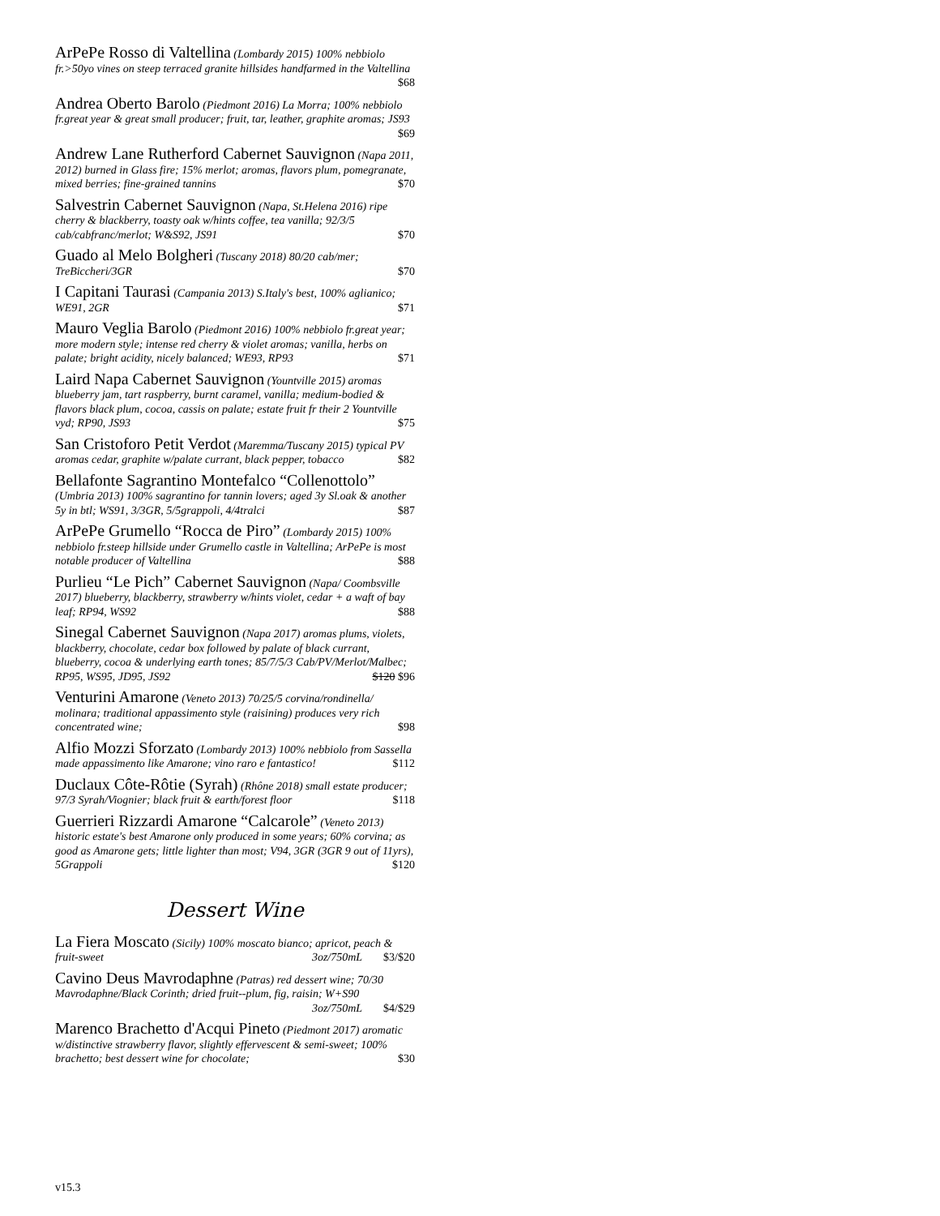ArPePe Rosso di Valtellina (Lombardy 2015) 100% nebbiolo fr.>50yo vines on steep terraced granite hillsides handfarmed in the Valtellina $68
Andrea Oberto Barolo (Piedmont 2016) La Morra; 100% nebbiolo fr.great year & great small producer; fruit, tar, leather, graphite aromas; JS93 $69
Andrew Lane Rutherford Cabernet Sauvignon (Napa 2011, 2012) burned in Glass fire; 15% merlot; aromas, flavors plum, pomegranate, mixed berries; fine-grained tannins $70
Salvestrin Cabernet Sauvignon (Napa, St.Helena 2016) ripe cherry & blackberry, toasty oak w/hints coffee, tea vanilla; 92/3/5 cab/cabfranc/merlot; W&S92, JS91 $70
Guado al Melo Bolgheri (Tuscany 2018) 80/20 cab/mer; TreBiccheri/3GR $70
I Capitani Taurasi (Campania 2013) S.Italy's best, 100% aglianico; WE91, 2GR $71
Mauro Veglia Barolo (Piedmont 2016) 100% nebbiolo fr.great year; more modern style; intense red cherry & violet aromas; vanilla, herbs on palate; bright acidity, nicely balanced; WE93, RP93 $71
Laird Napa Cabernet Sauvignon (Yountville 2015) aromas blueberry jam, tart raspberry, burnt caramel, vanilla; medium-bodied & flavors black plum, cocoa, cassis on palate; estate fruit fr their 2 Yountville vyd; RP90, JS93 $75
San Cristoforo Petit Verdot (Maremma/Tuscany 2015) typical PV aromas cedar, graphite w/palate currant, black pepper, tobacco $82
Bellafonte Sagrantino Montefalco “Collenottolo” (Umbria 2013) 100% sagrantino for tannin lovers; aged 3y Sl.oak & another 5y in btl; WS91, 3/3GR, 5/5grappoli, 4/4tralci $87
ArPePe Grumello “Rocca de Piro” (Lombardy 2015) 100% nebbiolo fr.steep hillside under Grumello castle in Valtellina; ArPePe is most notable producer of Valtellina $88
Purlieu “Le Pich” Cabernet Sauvignon (Napa/ Coombsville 2017) blueberry, blackberry, strawberry w/hints violet, cedar + a waft of bay leaf; RP94, WS92 $88
Sinegal Cabernet Sauvignon (Napa 2017) aromas plums, violets, blackberry, chocolate, cedar box followed by palate of black currant, blueberry, cocoa & underlying earth tones; 85/7/5/3 Cab/PV/Merlot/Malbec; RP95, WS95, JD95, JS92 $120 $96
Venturini Amarone (Veneto 2013) 70/25/5 corvina/rondinella/ molinara; traditional appassimento style (raisining) produces very rich concentrated wine; $98
Alfio Mozzi Sforzato (Lombardy 2013) 100% nebbiolo from Sassella made appassimento like Amarone; vino raro e fantastico! $112
Duclaux Côte-Rôtie (Syrah) (Rhône 2018) small estate producer; 97/3 Syrah/Viognier; black fruit & earth/forest floor $118
Guerrieri Rizzardi Amarone “Calcarole” (Veneto 2013) historic estate's best Amarone only produced in some years; 60% corvina; as good as Amarone gets; little lighter than most; V94, 3GR (3GR 9 out of 11yrs), 5Grappoli $120
Dessert Wine
La Fiera Moscato (Sicily) 100% moscato bianco; apricot, peach & fruit-sweet $3/$20 3oz/750mL
Cavino Deus Mavrodaphne (Patras) red dessert wine; 70/30 Mavrodaphne/Black Corinth; dried fruit--plum, fig, raisin; W+S90
$4/$29 3oz/750mL
Marenco Brachetto d'Acqui Pineto (Piedmont 2017) aromatic w/distinctive strawberry flavor, slightly effervescent & semi-sweet; 100% brachetto; best dessert wine for chocolate; $30
v15.3